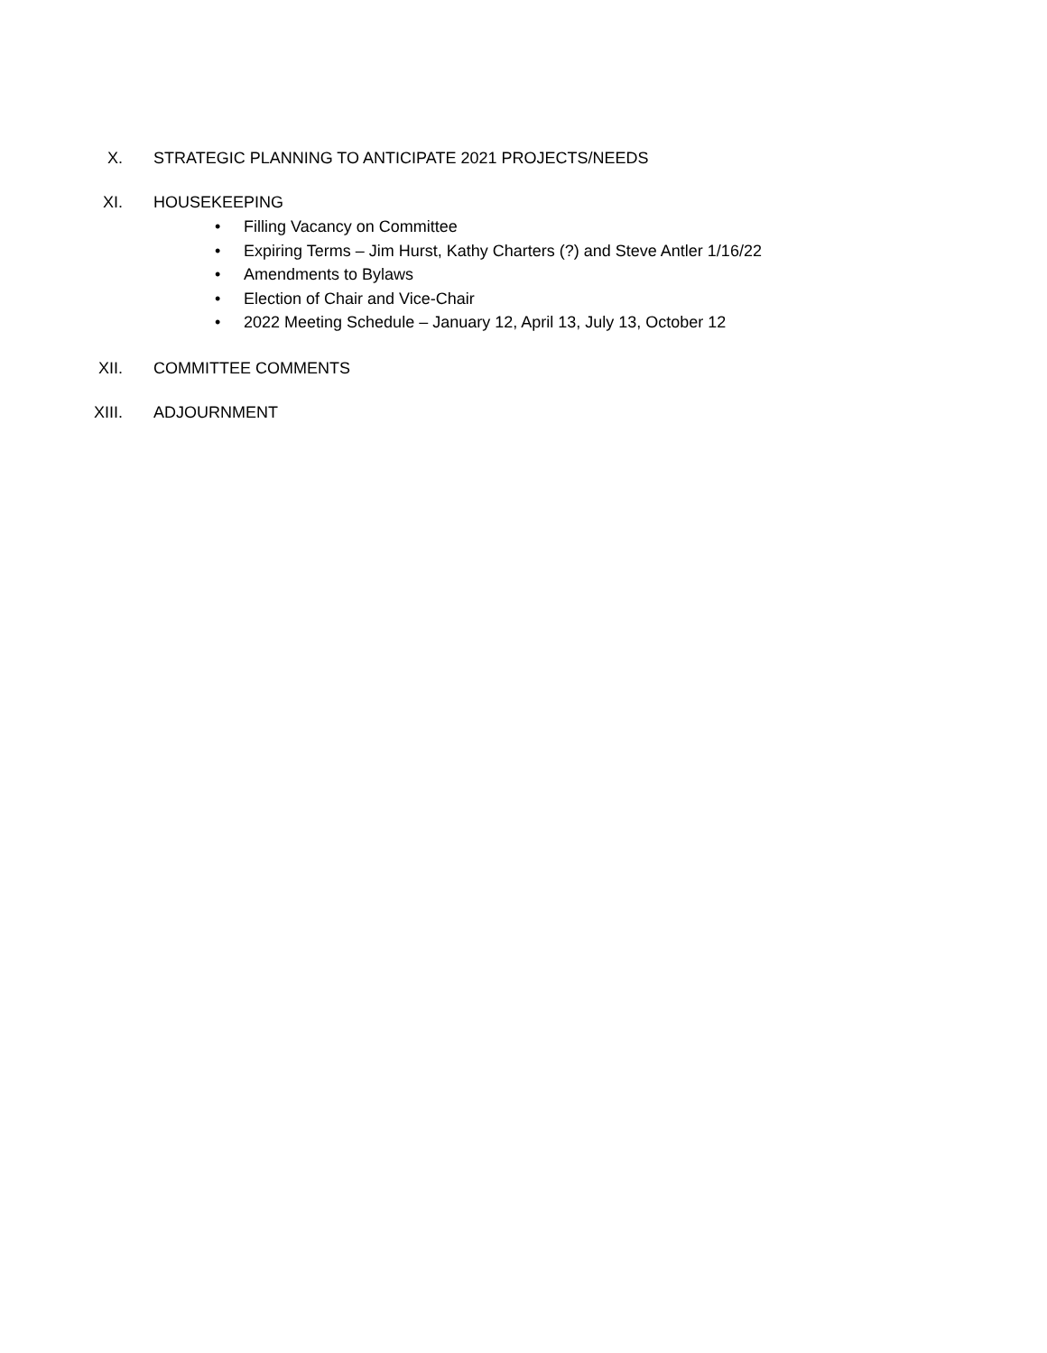X. STRATEGIC PLANNING TO ANTICIPATE 2021 PROJECTS/NEEDS
XI. HOUSEKEEPING
• Filling Vacancy on Committee
• Expiring Terms – Jim Hurst, Kathy Charters (?) and Steve Antler 1/16/22
• Amendments to Bylaws
• Election of Chair and Vice-Chair
• 2022 Meeting Schedule – January 12, April 13, July 13, October 12
XII. COMMITTEE COMMENTS
XIII. ADJOURNMENT